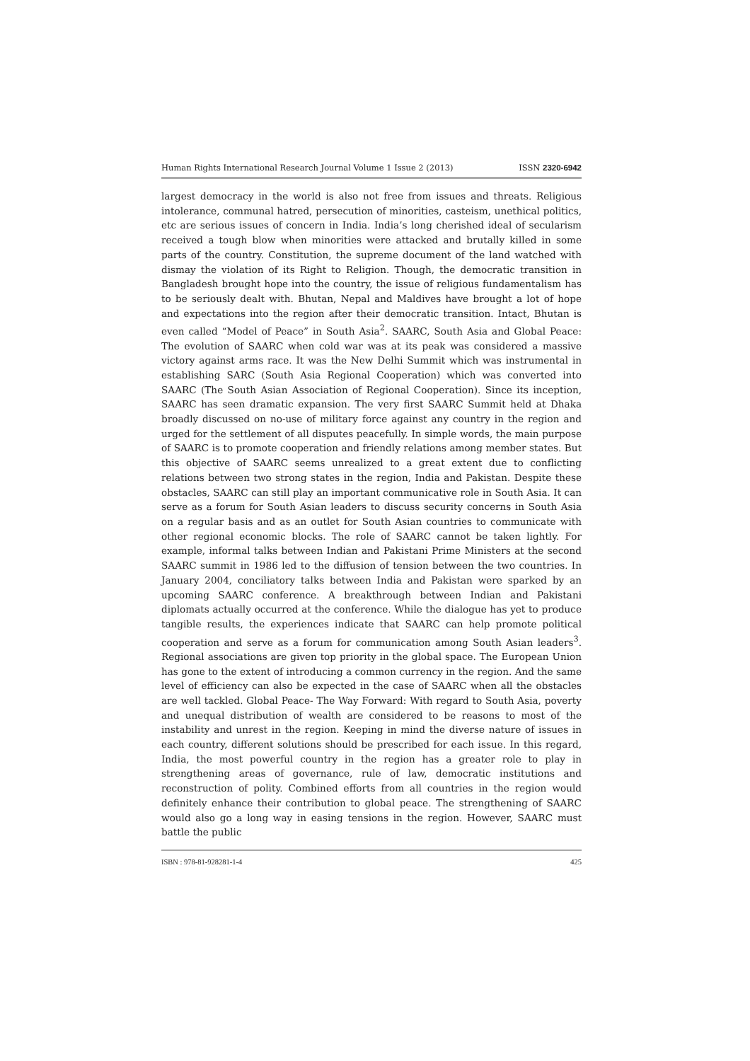Human Rights International Research Journal Volume 1 Issue 2 (2013) ISSN 2320-6942
largest democracy in the world is also not free from issues and threats. Religious intolerance, communal hatred, persecution of minorities, casteism, unethical politics, etc are serious issues of concern in India. India’s long cherished ideal of secularism received a tough blow when minorities were attacked and brutally killed in some parts of the country. Constitution, the supreme document of the land watched with dismay the violation of its Right to Religion. Though, the democratic transition in Bangladesh brought hope into the country, the issue of religious fundamentalism has to be seriously dealt with. Bhutan, Nepal and Maldives have brought a lot of hope and expectations into the region after their democratic transition. Intact, Bhutan is even called “Model of Peace” in South Asia<sup>2</sup>. SAARC, South Asia and Global Peace: The evolution of SAARC when cold war was at its peak was considered a massive victory against arms race. It was the New Delhi Summit which was instrumental in establishing SARC (South Asia Regional Cooperation) which was converted into SAARC (The South Asian Association of Regional Cooperation). Since its inception, SAARC has seen dramatic expansion. The very first SAARC Summit held at Dhaka broadly discussed on no-use of military force against any country in the region and urged for the settlement of all disputes peacefully. In simple words, the main purpose of SAARC is to promote cooperation and friendly relations among member states. But this objective of SAARC seems unrealized to a great extent due to conflicting relations between two strong states in the region, India and Pakistan. Despite these obstacles, SAARC can still play an important communicative role in South Asia. It can serve as a forum for South Asian leaders to discuss security concerns in South Asia on a regular basis and as an outlet for South Asian countries to communicate with other regional economic blocks. The role of SAARC cannot be taken lightly. For example, informal talks between Indian and Pakistani Prime Ministers at the second SAARC summit in 1986 led to the diffusion of tension between the two countries. In January 2004, conciliatory talks between India and Pakistan were sparked by an upcoming SAARC conference. A breakthrough between Indian and Pakistani diplomats actually occurred at the conference. While the dialogue has yet to produce tangible results, the experiences indicate that SAARC can help promote political cooperation and serve as a forum for communication among South Asian leaders<sup>3</sup>. Regional associations are given top priority in the global space. The European Union has gone to the extent of introducing a common currency in the region. And the same level of efficiency can also be expected in the case of SAARC when all the obstacles are well tackled. Global Peace- The Way Forward: With regard to South Asia, poverty and unequal distribution of wealth are considered to be reasons to most of the instability and unrest in the region. Keeping in mind the diverse nature of issues in each country, different solutions should be prescribed for each issue. In this regard, India, the most powerful country in the region has a greater role to play in strengthening areas of governance, rule of law, democratic institutions and reconstruction of polity. Combined efforts from all countries in the region would definitely enhance their contribution to global peace. The strengthening of SAARC would also go a long way in easing tensions in the region. However, SAARC must battle the public
ISBN : 978-81-928281-1-4 425